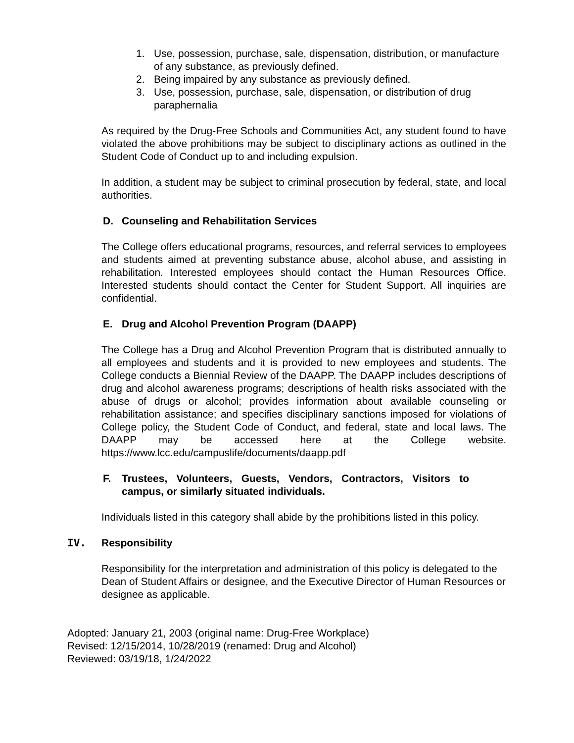1. Use, possession, purchase, sale, dispensation, distribution, or manufacture of any substance, as previously defined.
2. Being impaired by any substance as previously defined.
3. Use, possession, purchase, sale, dispensation, or distribution of drug paraphernalia
As required by the Drug-Free Schools and Communities Act, any student found to have violated the above prohibitions may be subject to disciplinary actions as outlined in the Student Code of Conduct up to and including expulsion.
In addition, a student may be subject to criminal prosecution by federal, state, and local authorities.
D. Counseling and Rehabilitation Services
The College offers educational programs, resources, and referral services to employees and students aimed at preventing substance abuse, alcohol abuse, and assisting in rehabilitation. Interested employees should contact the Human Resources Office. Interested students should contact the Center for Student Support. All inquiries are confidential.
E. Drug and Alcohol Prevention Program (DAAPP)
The College has a Drug and Alcohol Prevention Program that is distributed annually to all employees and students and it is provided to new employees and students. The College conducts a Biennial Review of the DAAPP. The DAAPP includes descriptions of drug and alcohol awareness programs; descriptions of health risks associated with the abuse of drugs or alcohol; provides information about available counseling or rehabilitation assistance; and specifies disciplinary sanctions imposed for violations of College policy, the Student Code of Conduct, and federal, state and local laws. The DAAPP may be accessed here at the College website. https://www.lcc.edu/campuslife/documents/daapp.pdf
F. Trustees, Volunteers, Guests, Vendors, Contractors, Visitors to campus, or similarly situated individuals.
Individuals listed in this category shall abide by the prohibitions listed in this policy.
IV. Responsibility
Responsibility for the interpretation and administration of this policy is delegated to the Dean of Student Affairs or designee, and the Executive Director of Human Resources or designee as applicable.
Adopted: January 21, 2003 (original name: Drug-Free Workplace)
Revised: 12/15/2014, 10/28/2019 (renamed: Drug and Alcohol)
Reviewed: 03/19/18, 1/24/2022